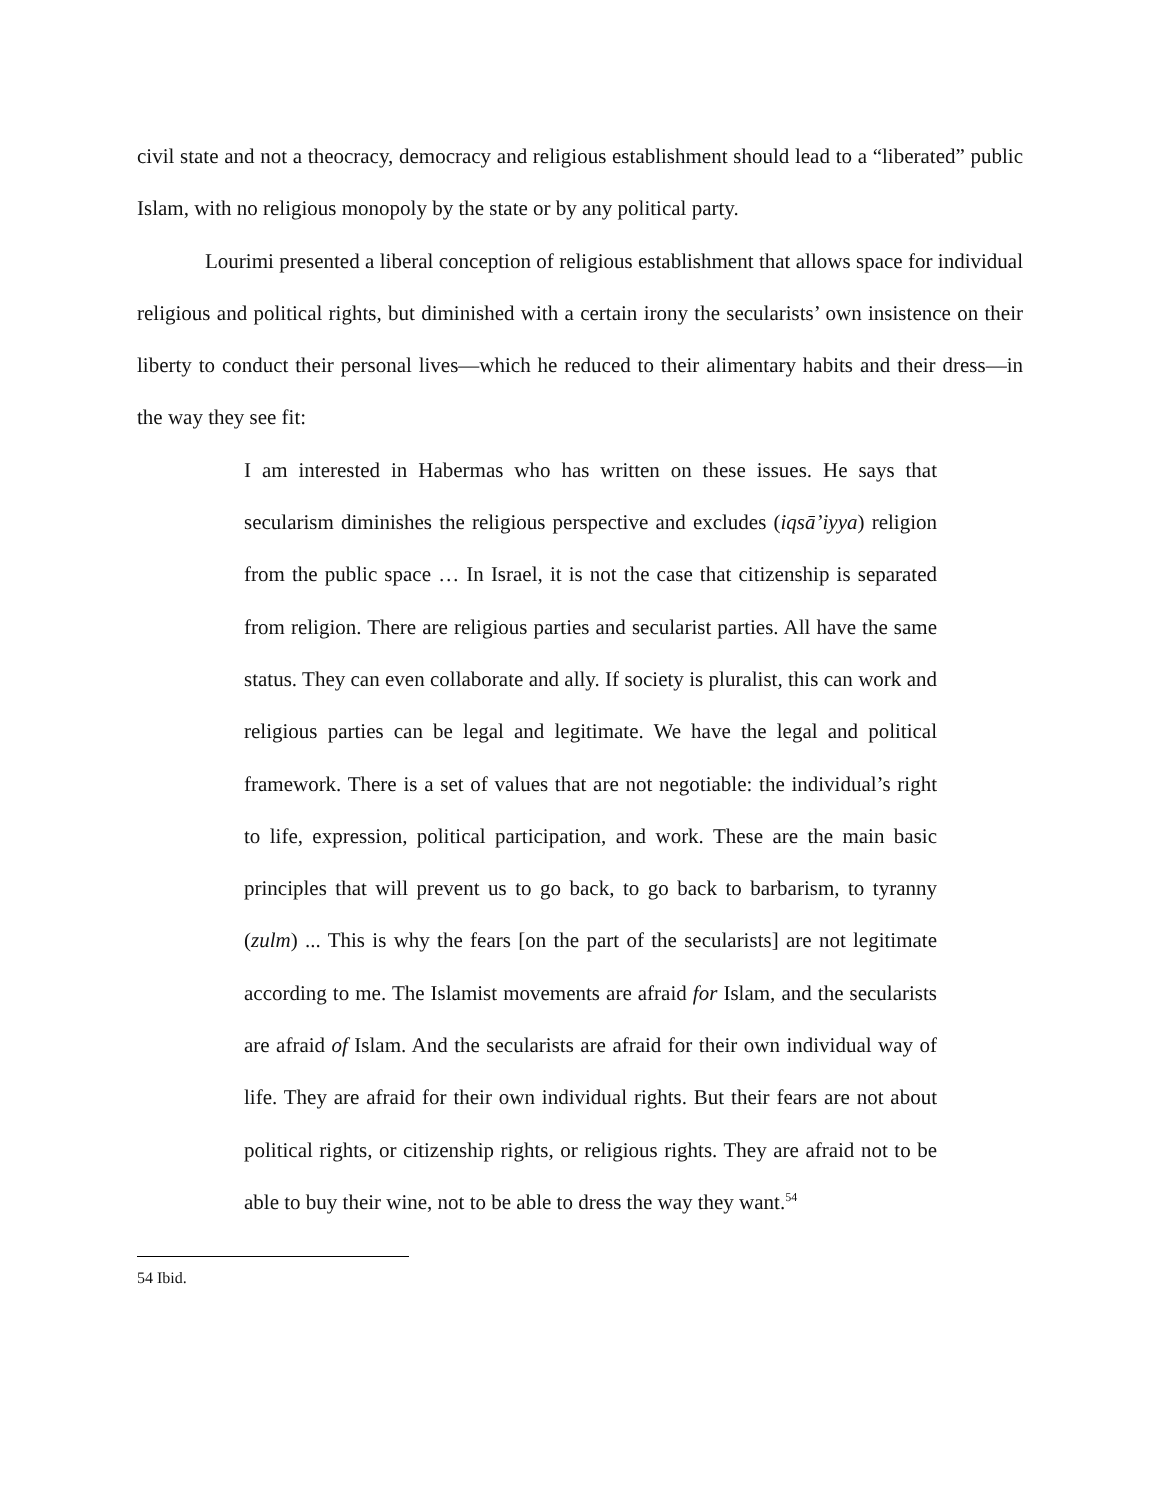civil state and not a theocracy, democracy and religious establishment should lead to a “liberated” public Islam, with no religious monopoly by the state or by any political party.
Lourimi presented a liberal conception of religious establishment that allows space for individual religious and political rights, but diminished with a certain irony the secularists’ own insistence on their liberty to conduct their personal lives—which he reduced to their alimentary habits and their dress—in the way they see fit:
I am interested in Habermas who has written on these issues. He says that secularism diminishes the religious perspective and excludes (iqsā’iyya) religion from the public space … In Israel, it is not the case that citizenship is separated from religion. There are religious parties and secularist parties. All have the same status. They can even collaborate and ally. If society is pluralist, this can work and religious parties can be legal and legitimate. We have the legal and political framework. There is a set of values that are not negotiable: the individual’s right to life, expression, political participation, and work. These are the main basic principles that will prevent us to go back, to go back to barbarism, to tyranny (zulm) ... This is why the fears [on the part of the secularists] are not legitimate according to me. The Islamist movements are afraid for Islam, and the secularists are afraid of Islam. And the secularists are afraid for their own individual way of life. They are afraid for their own individual rights. But their fears are not about political rights, or citizenship rights, or religious rights. They are afraid not to be able to buy their wine, not to be able to dress the way they want.<sup>54</sup>
54 Ibid.